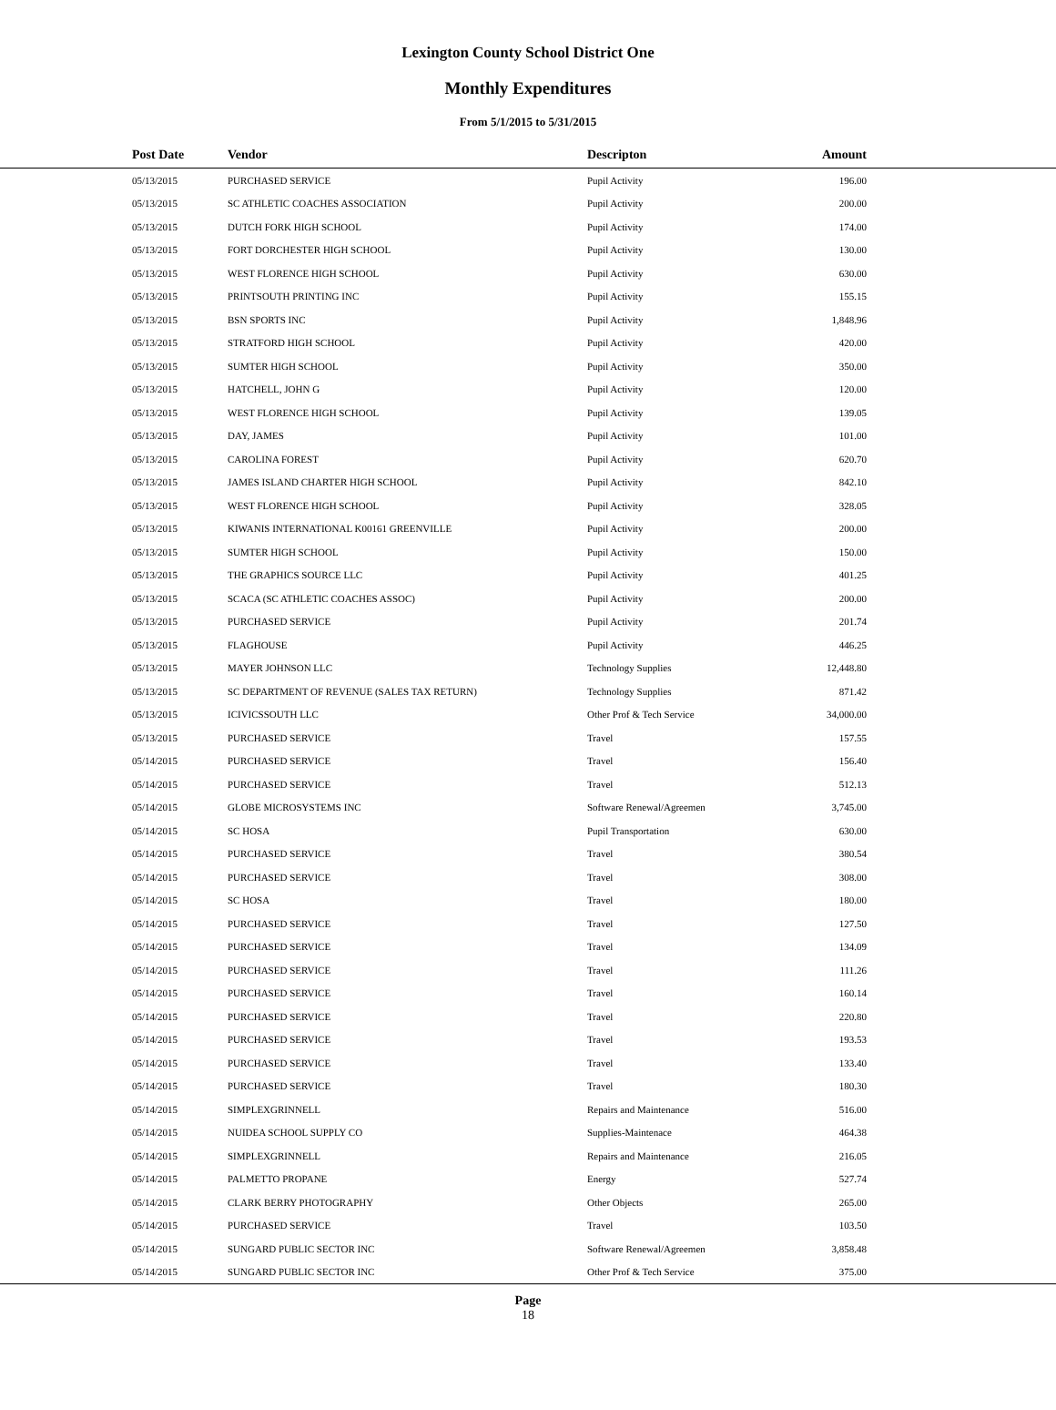Lexington County School District One
Monthly Expenditures
From 5/1/2015 to 5/31/2015
| | Post Date | Vendor | Descripton | Amount | |
| --- | --- | --- | --- | --- | --- |
| | 05/13/2015 | PURCHASED SERVICE | Pupil Activity | 196.00 | |
| | 05/13/2015 | SC ATHLETIC COACHES ASSOCIATION | Pupil Activity | 200.00 | |
| | 05/13/2015 | DUTCH FORK HIGH SCHOOL | Pupil Activity | 174.00 | |
| | 05/13/2015 | FORT DORCHESTER HIGH SCHOOL | Pupil Activity | 130.00 | |
| | 05/13/2015 | WEST FLORENCE HIGH SCHOOL | Pupil Activity | 630.00 | |
| | 05/13/2015 | PRINTSOUTH PRINTING INC | Pupil Activity | 155.15 | |
| | 05/13/2015 | BSN SPORTS INC | Pupil Activity | 1,848.96 | |
| | 05/13/2015 | STRATFORD HIGH SCHOOL | Pupil Activity | 420.00 | |
| | 05/13/2015 | SUMTER HIGH SCHOOL | Pupil Activity | 350.00 | |
| | 05/13/2015 | HATCHELL, JOHN G | Pupil Activity | 120.00 | |
| | 05/13/2015 | WEST FLORENCE HIGH SCHOOL | Pupil Activity | 139.05 | |
| | 05/13/2015 | DAY, JAMES | Pupil Activity | 101.00 | |
| | 05/13/2015 | CAROLINA FOREST | Pupil Activity | 620.70 | |
| | 05/13/2015 | JAMES ISLAND CHARTER HIGH SCHOOL | Pupil Activity | 842.10 | |
| | 05/13/2015 | WEST FLORENCE HIGH SCHOOL | Pupil Activity | 328.05 | |
| | 05/13/2015 | KIWANIS INTERNATIONAL K00161 GREENVILLE | Pupil Activity | 200.00 | |
| | 05/13/2015 | SUMTER HIGH SCHOOL | Pupil Activity | 150.00 | |
| | 05/13/2015 | THE GRAPHICS SOURCE LLC | Pupil Activity | 401.25 | |
| | 05/13/2015 | SCACA (SC ATHLETIC COACHES ASSOC) | Pupil Activity | 200.00 | |
| | 05/13/2015 | PURCHASED SERVICE | Pupil Activity | 201.74 | |
| | 05/13/2015 | FLAGHOUSE | Pupil Activity | 446.25 | |
| | 05/13/2015 | MAYER JOHNSON LLC | Technology Supplies | 12,448.80 | |
| | 05/13/2015 | SC DEPARTMENT OF REVENUE (SALES TAX RETURN) | Technology Supplies | 871.42 | |
| | 05/13/2015 | ICIVICSSOUTH LLC | Other Prof & Tech Service | 34,000.00 | |
| | 05/13/2015 | PURCHASED SERVICE | Travel | 157.55 | |
| | 05/14/2015 | PURCHASED SERVICE | Travel | 156.40 | |
| | 05/14/2015 | PURCHASED SERVICE | Travel | 512.13 | |
| | 05/14/2015 | GLOBE MICROSYSTEMS INC | Software Renewal/Agreemen | 3,745.00 | |
| | 05/14/2015 | SC HOSA | Pupil Transportation | 630.00 | |
| | 05/14/2015 | PURCHASED SERVICE | Travel | 380.54 | |
| | 05/14/2015 | PURCHASED SERVICE | Travel | 308.00 | |
| | 05/14/2015 | SC HOSA | Travel | 180.00 | |
| | 05/14/2015 | PURCHASED SERVICE | Travel | 127.50 | |
| | 05/14/2015 | PURCHASED SERVICE | Travel | 134.09 | |
| | 05/14/2015 | PURCHASED SERVICE | Travel | 111.26 | |
| | 05/14/2015 | PURCHASED SERVICE | Travel | 160.14 | |
| | 05/14/2015 | PURCHASED SERVICE | Travel | 220.80 | |
| | 05/14/2015 | PURCHASED SERVICE | Travel | 193.53 | |
| | 05/14/2015 | PURCHASED SERVICE | Travel | 133.40 | |
| | 05/14/2015 | PURCHASED SERVICE | Travel | 180.30 | |
| | 05/14/2015 | SIMPLEXGRINNELL | Repairs and Maintenance | 516.00 | |
| | 05/14/2015 | NUIDEA SCHOOL SUPPLY CO | Supplies-Maintenace | 464.38 | |
| | 05/14/2015 | SIMPLEXGRINNELL | Repairs and Maintenance | 216.05 | |
| | 05/14/2015 | PALMETTO PROPANE | Energy | 527.74 | |
| | 05/14/2015 | CLARK BERRY PHOTOGRAPHY | Other Objects | 265.00 | |
| | 05/14/2015 | PURCHASED SERVICE | Travel | 103.50 | |
| | 05/14/2015 | SUNGARD PUBLIC SECTOR INC | Software Renewal/Agreemen | 3,858.48 | |
| | 05/14/2015 | SUNGARD PUBLIC SECTOR INC | Other Prof & Tech Service | 375.00 | |
Page
18